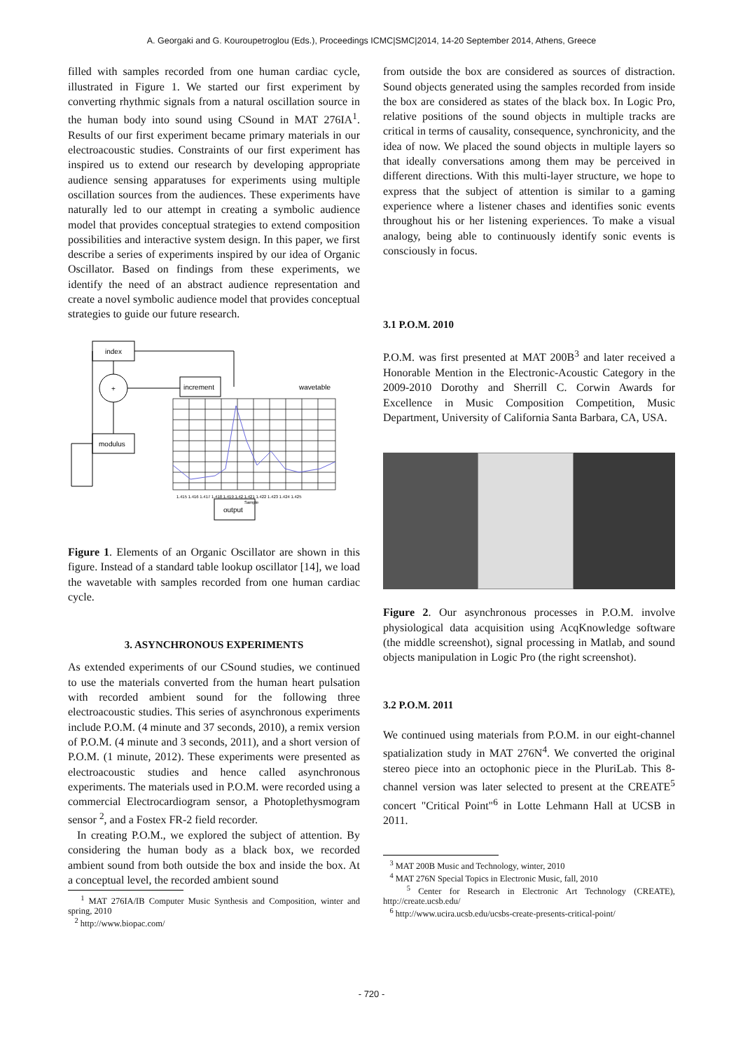A. Georgaki and G. Kouroupetroglou (Eds.), Proceedings ICMC|SMC|2014, 14-20 September 2014, Athens, Greece
filled with samples recorded from one human cardiac cycle, illustrated in Figure 1. We started our first experiment by converting rhythmic signals from a natural oscillation source in the human body into sound using CSound in MAT 276IA<sup>1</sup>. Results of our first experiment became primary materials in our electroacoustic studies. Constraints of our first experiment has inspired us to extend our research by developing appropriate audience sensing apparatuses for experiments using multiple oscillation sources from the audiences. These experiments have naturally led to our attempt in creating a symbolic audience model that provides conceptual strategies to extend composition possibilities and interactive system design. In this paper, we first describe a series of experiments inspired by our idea of Organic Oscillator. Based on findings from these experiments, we identify the need of an abstract audience representation and create a novel symbolic audience model that provides conceptual strategies to guide our future research.
index
+
increment
wavetable
modulus
output
1.415 1.416 1.417 1.418 1.419 1.42 1.421 1.422 1.423 1.424 1.425
Sample
Figure 1. Elements of an Organic Oscillator are shown in this figure. Instead of a standard table lookup oscillator [14], we load the wavetable with samples recorded from one human cardiac cycle.
3. ASYNCHRONOUS EXPERIMENTS
As extended experiments of our CSound studies, we continued to use the materials converted from the human heart pulsation with recorded ambient sound for the following three electroacoustic studies. This series of asynchronous experiments include P.O.M. (4 minute and 37 seconds, 2010), a remix version of P.O.M. (4 minute and 3 seconds, 2011), and a short version of P.O.M. (1 minute, 2012). These experiments were presented as electroacoustic studies and hence called asynchronous experiments. The materials used in P.O.M. were recorded using a commercial Electrocardiogram sensor, a Photoplethysmogram sensor <sup>2</sup>, and a Fostex FR-2 field recorder.
In creating P.O.M., we explored the subject of attention. By considering the human body as a black box, we recorded ambient sound from both outside the box and inside the box. At a conceptual level, the recorded ambient sound
<sup>1</sup> MAT 276IA/IB Computer Music Synthesis and Composition, winter and spring, 2010
<sup>2</sup> http://www.biopac.com/
from outside the box are considered as sources of distraction. Sound objects generated using the samples recorded from inside the box are considered as states of the black box. In Logic Pro, relative positions of the sound objects in multiple tracks are critical in terms of causality, consequence, synchronicity, and the idea of now. We placed the sound objects in multiple layers so that ideally conversations among them may be perceived in different directions. With this multi-layer structure, we hope to express that the subject of attention is similar to a gaming experience where a listener chases and identifies sonic events throughout his or her listening experiences. To make a visual analogy, being able to continuously identify sonic events is consciously in focus.
3.1 P.O.M. 2010
P.O.M. was first presented at MAT 200B<sup>3</sup> and later received a Honorable Mention in the Electronic-Acoustic Category in the 2009-2010 Dorothy and Sherrill C. Corwin Awards for Excellence in Music Composition Competition, Music Department, University of California Santa Barbara, CA, USA.
Figure 2. Our asynchronous processes in P.O.M. involve physiological data acquisition using AcqKnowledge software (the middle screenshot), signal processing in Matlab, and sound objects manipulation in Logic Pro (the right screenshot).
3.2 P.O.M. 2011
We continued using materials from P.O.M. in our eight-channel spatialization study in MAT 276N<sup>4</sup>. We converted the original stereo piece into an octophonic piece in the PluriLab. This 8-channel version was later selected to present at the CREATE<sup>5</sup> concert "Critical Point"<sup>6</sup> in Lotte Lehmann Hall at UCSB in 2011.
<sup>3</sup> MAT 200B Music and Technology, winter, 2010
<sup>4</sup> MAT 276N Special Topics in Electronic Music, fall, 2010
<sup>5</sup> Center for Research in Electronic Art Technology (CREATE), http://create.ucsb.edu/
<sup>6</sup> http://www.ucira.ucsb.edu/ucsbs-create-presents-critical-point/
- 720 -